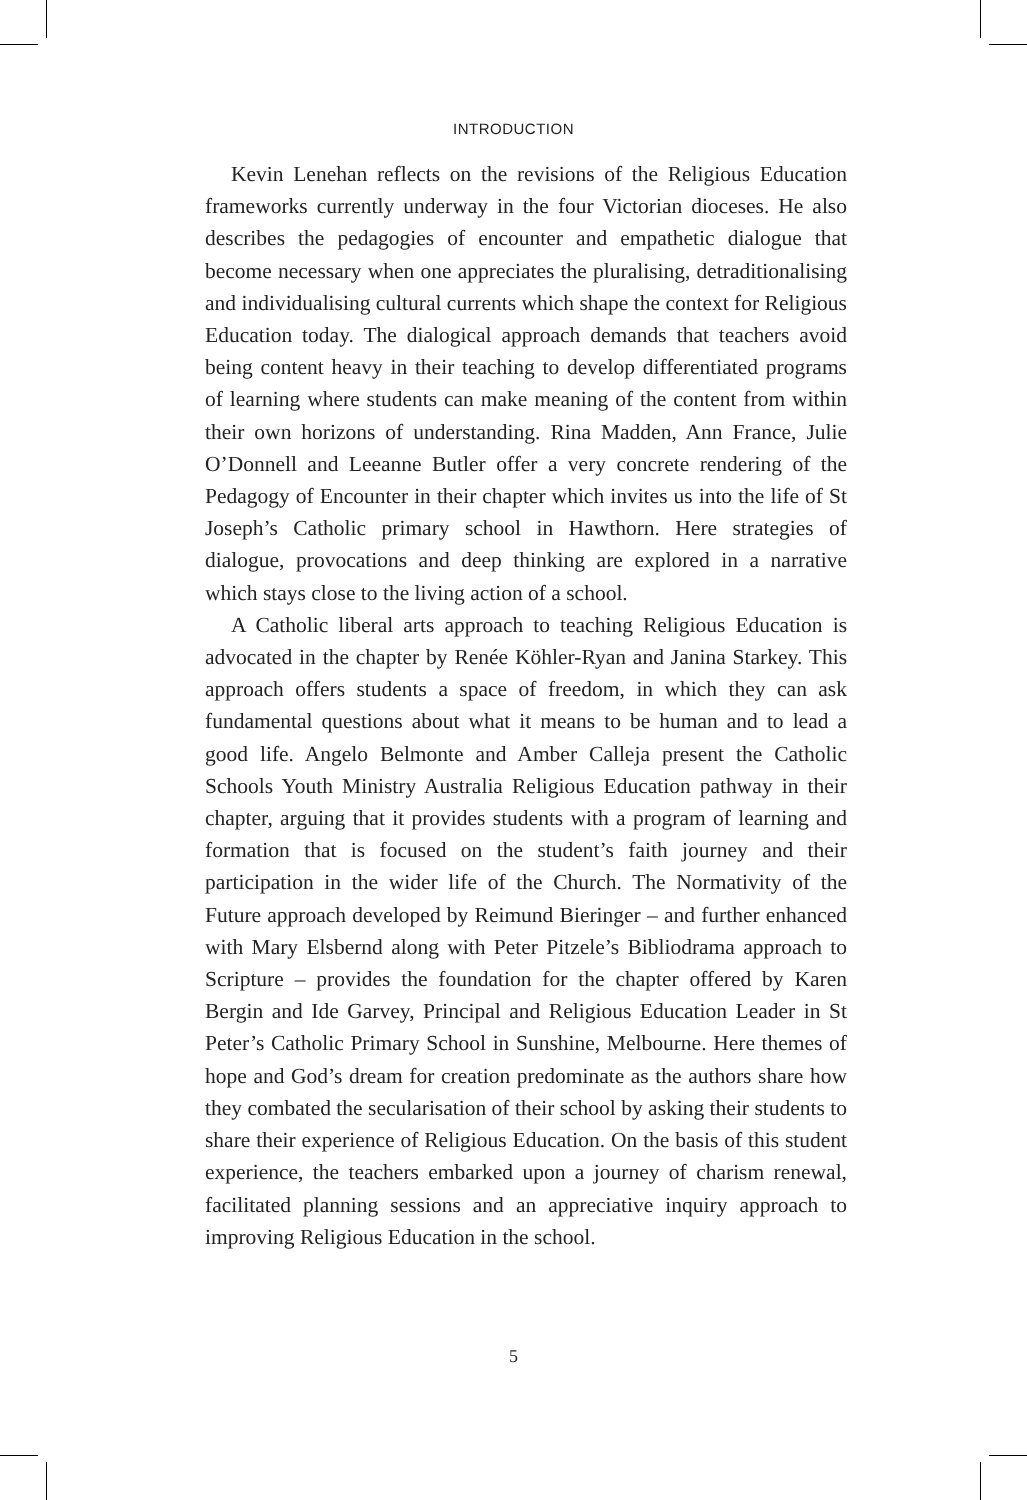INTRODUCTION
Kevin Lenehan reflects on the revisions of the Religious Education frameworks currently underway in the four Victorian dioceses. He also describes the pedagogies of encounter and empathetic dialogue that become necessary when one appreciates the pluralising, detraditionalising and individualising cultural currents which shape the context for Religious Education today. The dialogical approach demands that teachers avoid being content heavy in their teaching to develop differentiated programs of learning where students can make meaning of the content from within their own horizons of understanding. Rina Madden, Ann France, Julie O’Donnell and Leeanne Butler offer a very concrete rendering of the Pedagogy of Encounter in their chapter which invites us into the life of St Joseph’s Catholic primary school in Hawthorn. Here strategies of dialogue, provocations and deep thinking are explored in a narrative which stays close to the living action of a school.
A Catholic liberal arts approach to teaching Religious Education is advocated in the chapter by Renée Köhler-Ryan and Janina Starkey. This approach offers students a space of freedom, in which they can ask fundamental questions about what it means to be human and to lead a good life. Angelo Belmonte and Amber Calleja present the Catholic Schools Youth Ministry Australia Religious Education pathway in their chapter, arguing that it provides students with a program of learning and formation that is focused on the student’s faith journey and their participation in the wider life of the Church. The Normativity of the Future approach developed by Reimund Bieringer – and further enhanced with Mary Elsbernd along with Peter Pitzele’s Bibliodrama approach to Scripture – provides the foundation for the chapter offered by Karen Bergin and Ide Garvey, Principal and Religious Education Leader in St Peter’s Catholic Primary School in Sunshine, Melbourne. Here themes of hope and God’s dream for creation predominate as the authors share how they combated the secularisation of their school by asking their students to share their experience of Religious Education. On the basis of this student experience, the teachers embarked upon a journey of charism renewal, facilitated planning sessions and an appreciative inquiry approach to improving Religious Education in the school.
5